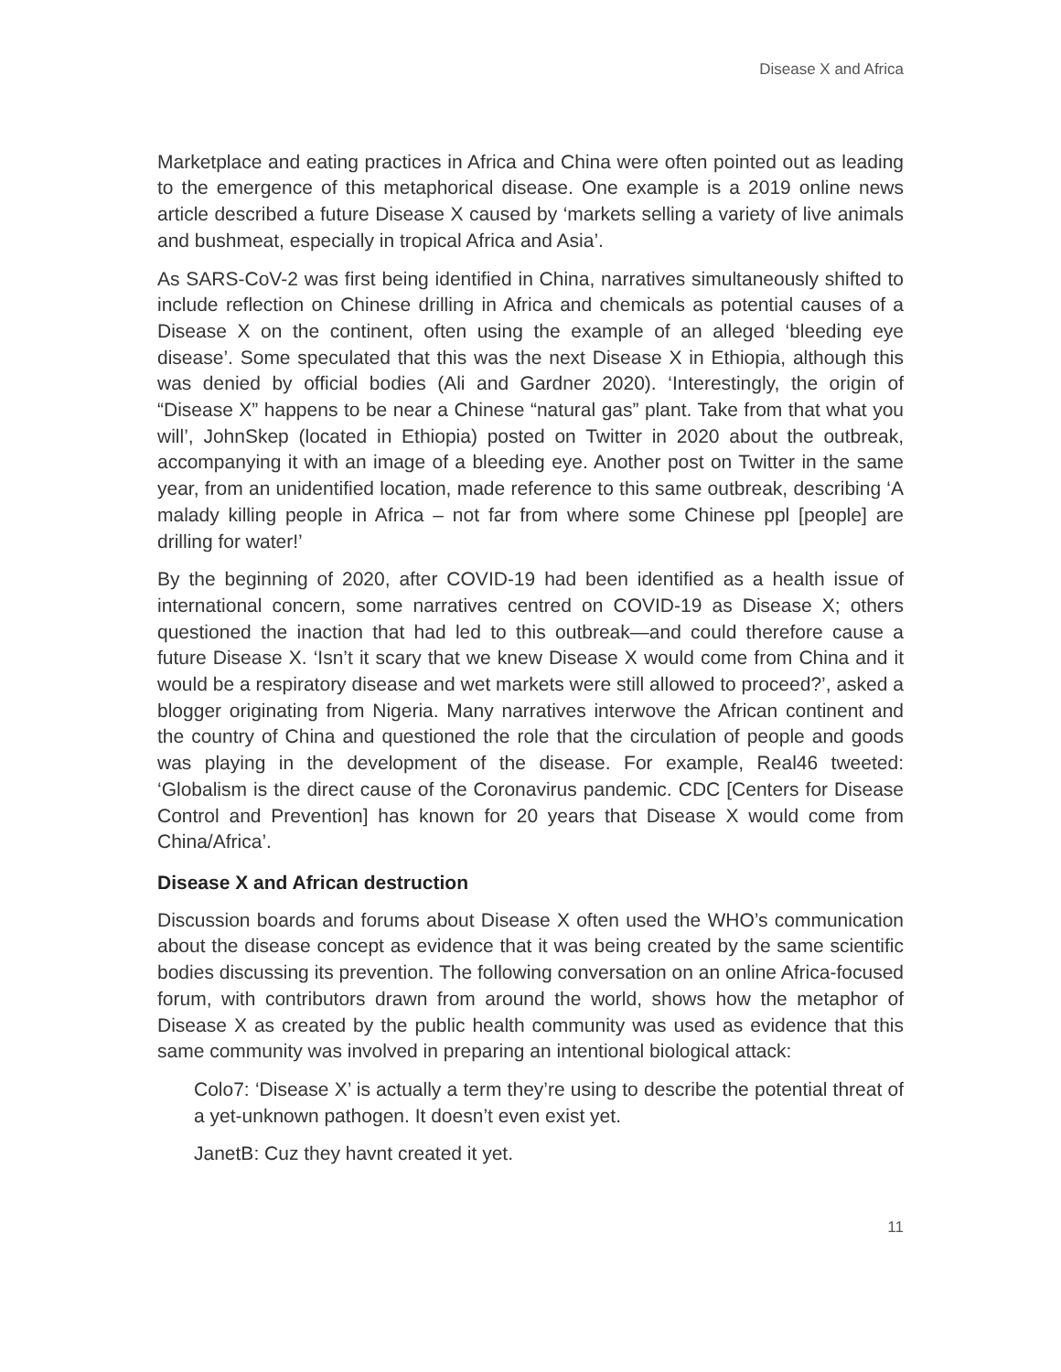Disease X and Africa
Marketplace and eating practices in Africa and China were often pointed out as leading to the emergence of this metaphorical disease. One example is a 2019 online news article described a future Disease X caused by ‘markets selling a variety of live animals and bushmeat, especially in tropical Africa and Asia’.
As SARS-CoV-2 was first being identified in China, narratives simultaneously shifted to include reflection on Chinese drilling in Africa and chemicals as potential causes of a Disease X on the continent, often using the example of an alleged ‘bleeding eye disease’. Some speculated that this was the next Disease X in Ethiopia, although this was denied by official bodies (Ali and Gardner 2020). ‘Interestingly, the origin of “Disease X” happens to be near a Chinese “natural gas” plant. Take from that what you will’, JohnSkep (located in Ethiopia) posted on Twitter in 2020 about the outbreak, accompanying it with an image of a bleeding eye. Another post on Twitter in the same year, from an unidentified location, made reference to this same outbreak, describing ‘A malady killing people in Africa – not far from where some Chinese ppl [people] are drilling for water!’
By the beginning of 2020, after COVID-19 had been identified as a health issue of international concern, some narratives centred on COVID-19 as Disease X; others questioned the inaction that had led to this outbreak—and could therefore cause a future Disease X. ‘Isn’t it scary that we knew Disease X would come from China and it would be a respiratory disease and wet markets were still allowed to proceed?’, asked a blogger originating from Nigeria. Many narratives interwove the African continent and the country of China and questioned the role that the circulation of people and goods was playing in the development of the disease. For example, Real46 tweeted: ‘Globalism is the direct cause of the Coronavirus pandemic. CDC [Centers for Disease Control and Prevention] has known for 20 years that Disease X would come from China/Africa’.
Disease X and African destruction
Discussion boards and forums about Disease X often used the WHO’s communication about the disease concept as evidence that it was being created by the same scientific bodies discussing its prevention. The following conversation on an online Africa-focused forum, with contributors drawn from around the world, shows how the metaphor of Disease X as created by the public health community was used as evidence that this same community was involved in preparing an intentional biological attack:
Colo7: ‘Disease X’ is actually a term they’re using to describe the potential threat of a yet-unknown pathogen. It doesn’t even exist yet.
JanetB: Cuz they havnt created it yet.
11